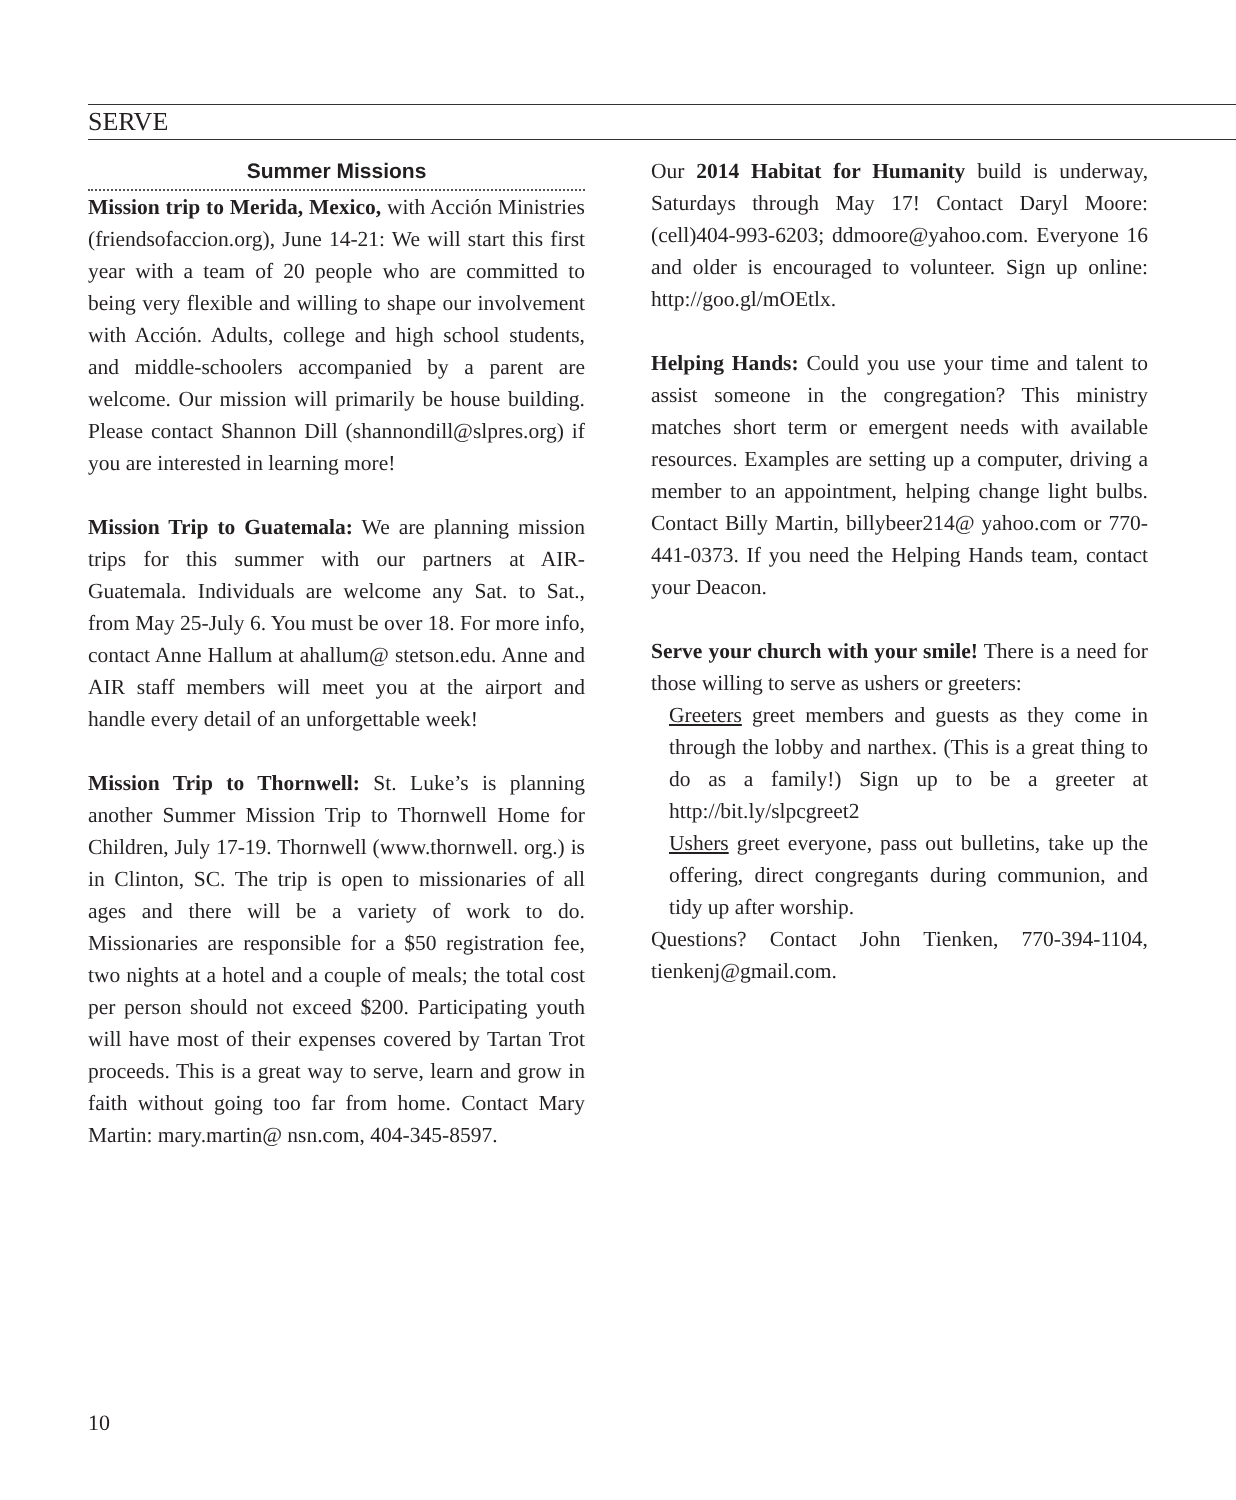SERVE
Summer Missions
Mission trip to Merida, Mexico, with Acción Ministries (friendsofaccion.org), June 14-21: We will start this first year with a team of 20 people who are committed to being very flexible and willing to shape our involvement with Acción. Adults, college and high school students, and middle-schoolers accompanied by a parent are welcome. Our mission will primarily be house building. Please contact Shannon Dill (shannondill@slpres.org) if you are interested in learning more!
Mission Trip to Guatemala: We are planning mission trips for this summer with our partners at AIR-Guatemala. Individuals are welcome any Sat. to Sat., from May 25-July 6. You must be over 18. For more info, contact Anne Hallum at ahallum@ stetson.edu. Anne and AIR staff members will meet you at the airport and handle every detail of an unforgettable week!
Mission Trip to Thornwell: St. Luke’s is planning another Summer Mission Trip to Thornwell Home for Children, July 17-19. Thornwell (www.thornwell. org.) is in Clinton, SC. The trip is open to missionaries of all ages and there will be a variety of work to do. Missionaries are responsible for a $50 registration fee, two nights at a hotel and a couple of meals; the total cost per person should not exceed $200. Participating youth will have most of their expenses covered by Tartan Trot proceeds. This is a great way to serve, learn and grow in faith without going too far from home. Contact Mary Martin: mary.martin@ nsn.com, 404-345-8597.
Our 2014 Habitat for Humanity build is underway, Saturdays through May 17! Contact Daryl Moore: (cell)404-993-6203; ddmoore@yahoo.com. Everyone 16 and older is encouraged to volunteer. Sign up online: http://goo.gl/mOEtlx.
Helping Hands: Could you use your time and talent to assist someone in the congregation? This ministry matches short term or emergent needs with available resources. Examples are setting up a computer, driving a member to an appointment, helping change light bulbs. Contact Billy Martin, billybeer214@ yahoo.com or 770-441-0373. If you need the Helping Hands team, contact your Deacon.
Serve your church with your smile! There is a need for those willing to serve as ushers or greeters:
Greeters greet members and guests as they come in through the lobby and narthex. (This is a great thing to do as a family!) Sign up to be a greeter at http://bit.ly/slpcgreet2
Ushers greet everyone, pass out bulletins, take up the offering, direct congregants during communion, and tidy up after worship.
Questions? Contact John Tienken, 770-394-1104, tienkenj@gmail.com.
10